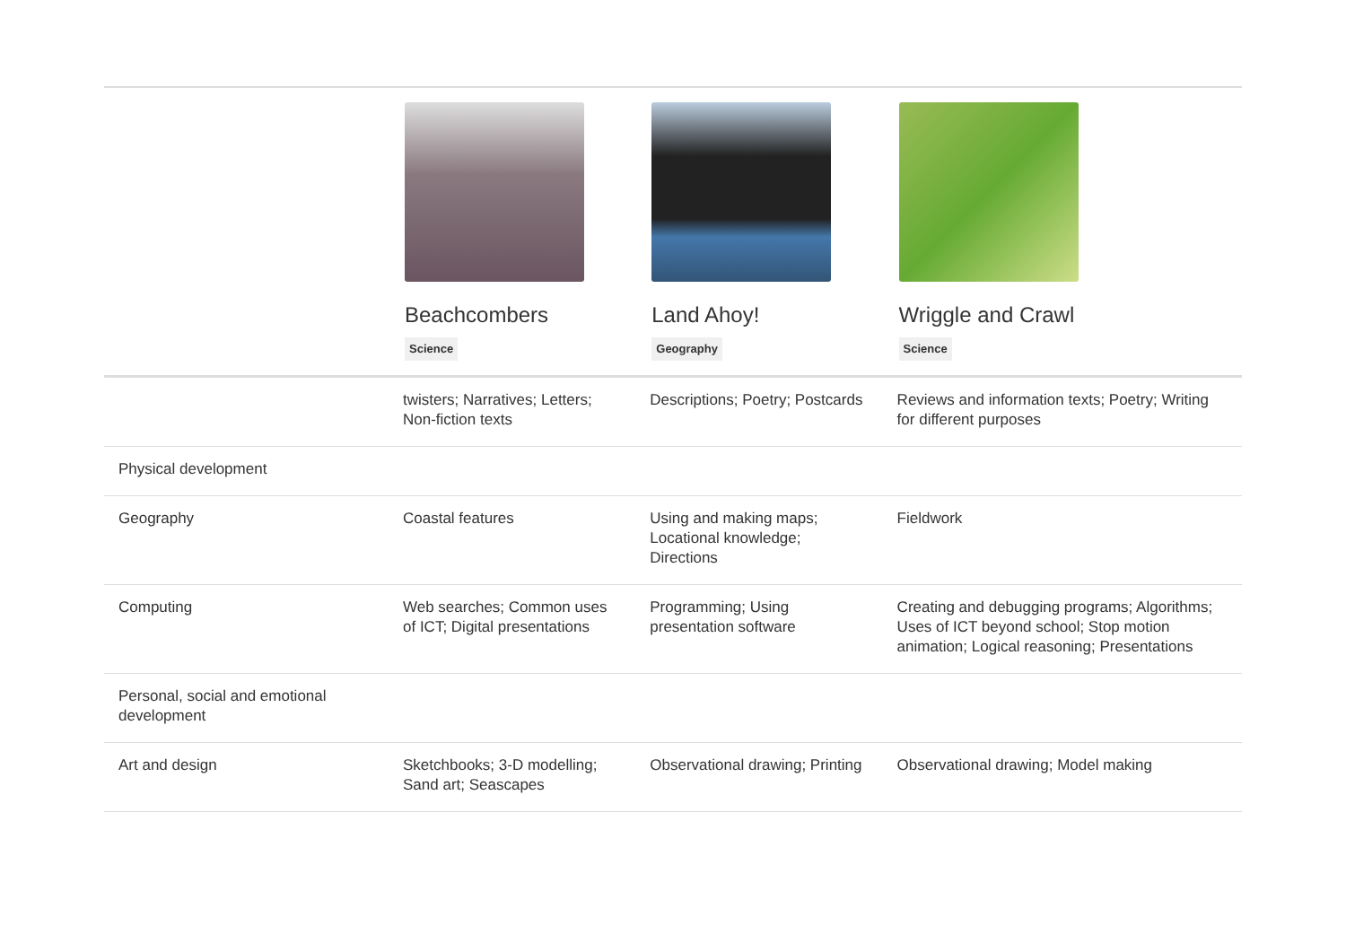| | Beachcombers Science | Land Ahoy! Geography | Wriggle and Crawl Science |
| --- | --- | --- | --- |
| | twisters; Narratives; Letters; Non-fiction texts | Descriptions; Poetry; Postcards | Reviews and information texts; Poetry; Writing for different purposes |
| Physical development | | | |
| Geography | Coastal features | Using and making maps; Locational knowledge; Directions | Fieldwork |
| Computing | Web searches; Common uses of ICT; Digital presentations | Programming; Using presentation software | Creating and debugging programs; Algorithms; Uses of ICT beyond school; Stop motion animation; Logical reasoning; Presentations |
| Personal, social and emotional development | | | |
| Art and design | Sketchbooks; 3-D modelling; Sand art; Seascapes | Observational drawing; Printing | Observational drawing; Model making |